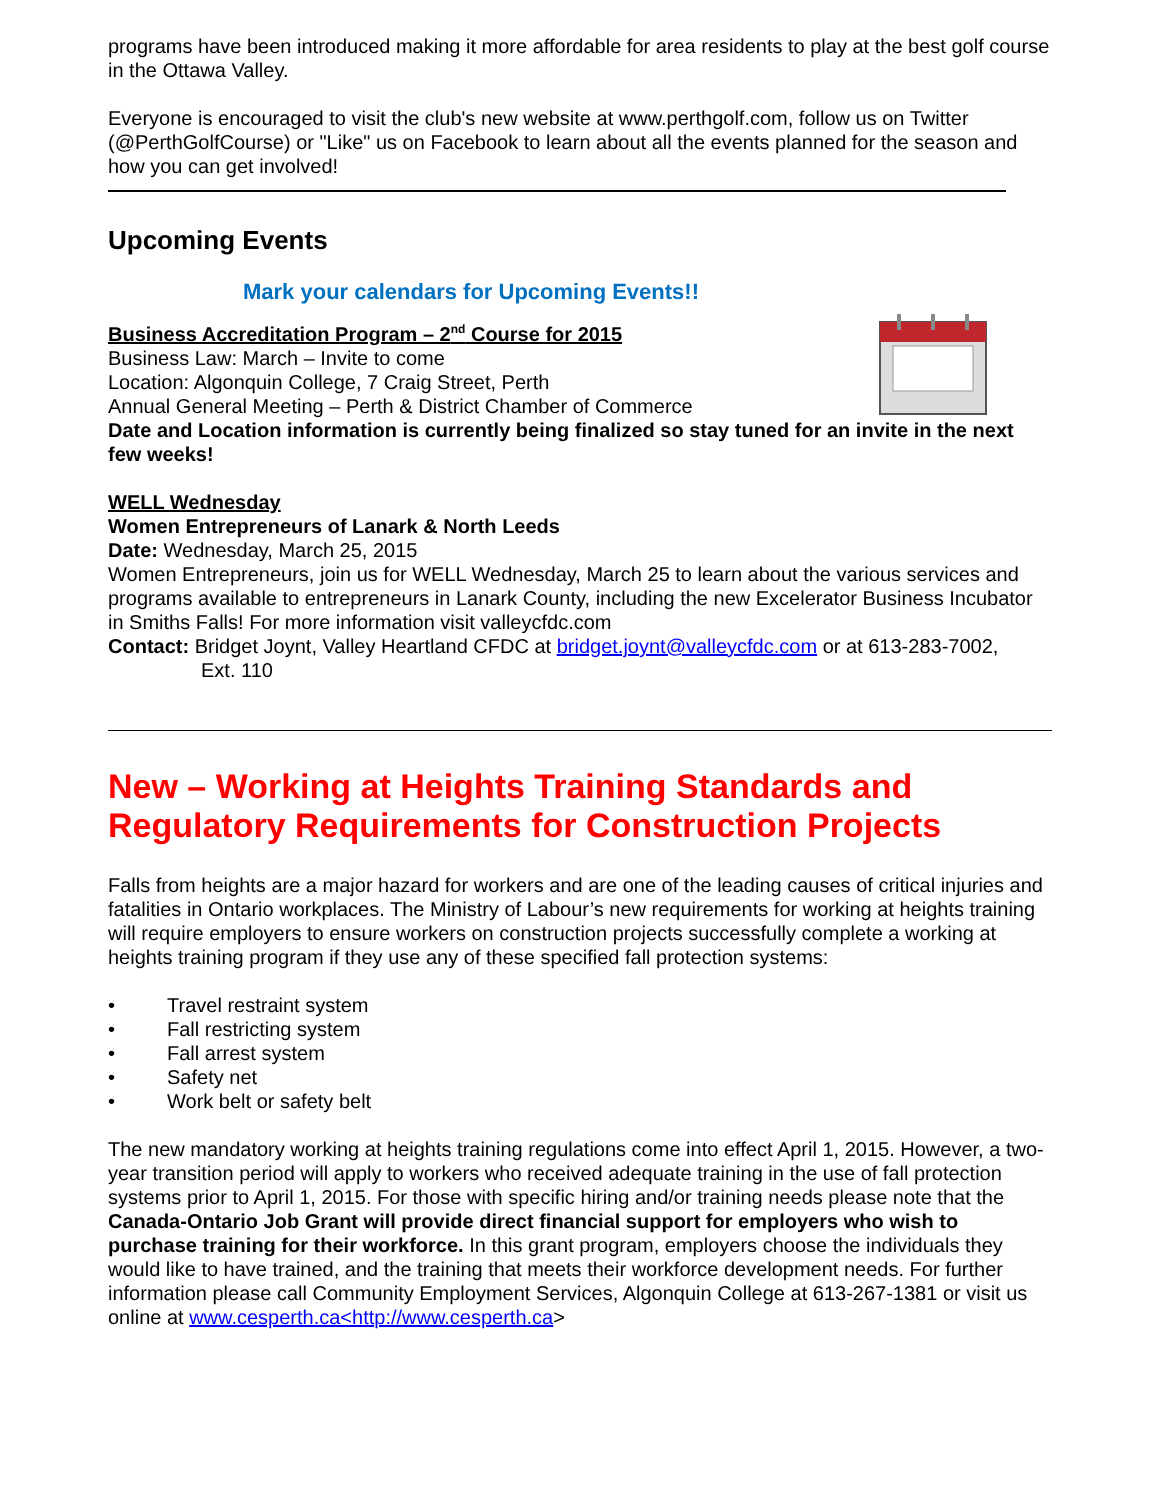programs have been introduced making it more affordable for area residents to play at the best golf course in the Ottawa Valley.
Everyone is encouraged to visit the club's new website at www.perthgolf.com, follow us on Twitter (@PerthGolfCourse) or "Like" us on Facebook to learn about all the events planned for the season and how you can get involved!
Upcoming Events
Mark your calendars for Upcoming Events!!
Business Accreditation Program – 2<sup>nd</sup> Course for 2015
Business Law: March – Invite to come
Location: Algonquin College, 7 Craig Street, Perth
Annual General Meeting – Perth & District Chamber of Commerce
Date and Location information is currently being finalized so stay tuned for an invite in the next few weeks!
WELL Wednesday
Women Entrepreneurs of Lanark & North Leeds
Date: Wednesday, March 25, 2015
Women Entrepreneurs, join us for WELL Wednesday, March 25 to learn about the various services and programs available to entrepreneurs in Lanark County, including the new Excelerator Business Incubator in Smiths Falls! For more information visit valleycfdc.com
Contact: Bridget Joynt, Valley Heartland CFDC at bridget.joynt@valleycfdc.com or at 613-283-7002,
Ext. 110
New – Working at Heights Training Standards and Regulatory Requirements for Construction Projects
Falls from heights are a major hazard for workers and are one of the leading causes of critical injuries and fatalities in Ontario workplaces. The Ministry of Labour’s new requirements for working at heights training will require employers to ensure workers on construction projects successfully complete a working at heights training program if they use any of these specified fall protection systems:
• Travel restraint system
• Fall restricting system
• Fall arrest system
• Safety net
• Work belt or safety belt
The new mandatory working at heights training regulations come into effect April 1, 2015. However, a two-year transition period will apply to workers who received adequate training in the use of fall protection systems prior to April 1, 2015. For those with specific hiring and/or training needs please note that the Canada-Ontario Job Grant will provide direct financial support for employers who wish to purchase training for their workforce. In this grant program, employers choose the individuals they would like to have trained, and the training that meets their workforce development needs. For further information please call Community Employment Services, Algonquin College at 613-267-1381 or visit us online at www.cesperth.ca<http://www.cesperth.ca>